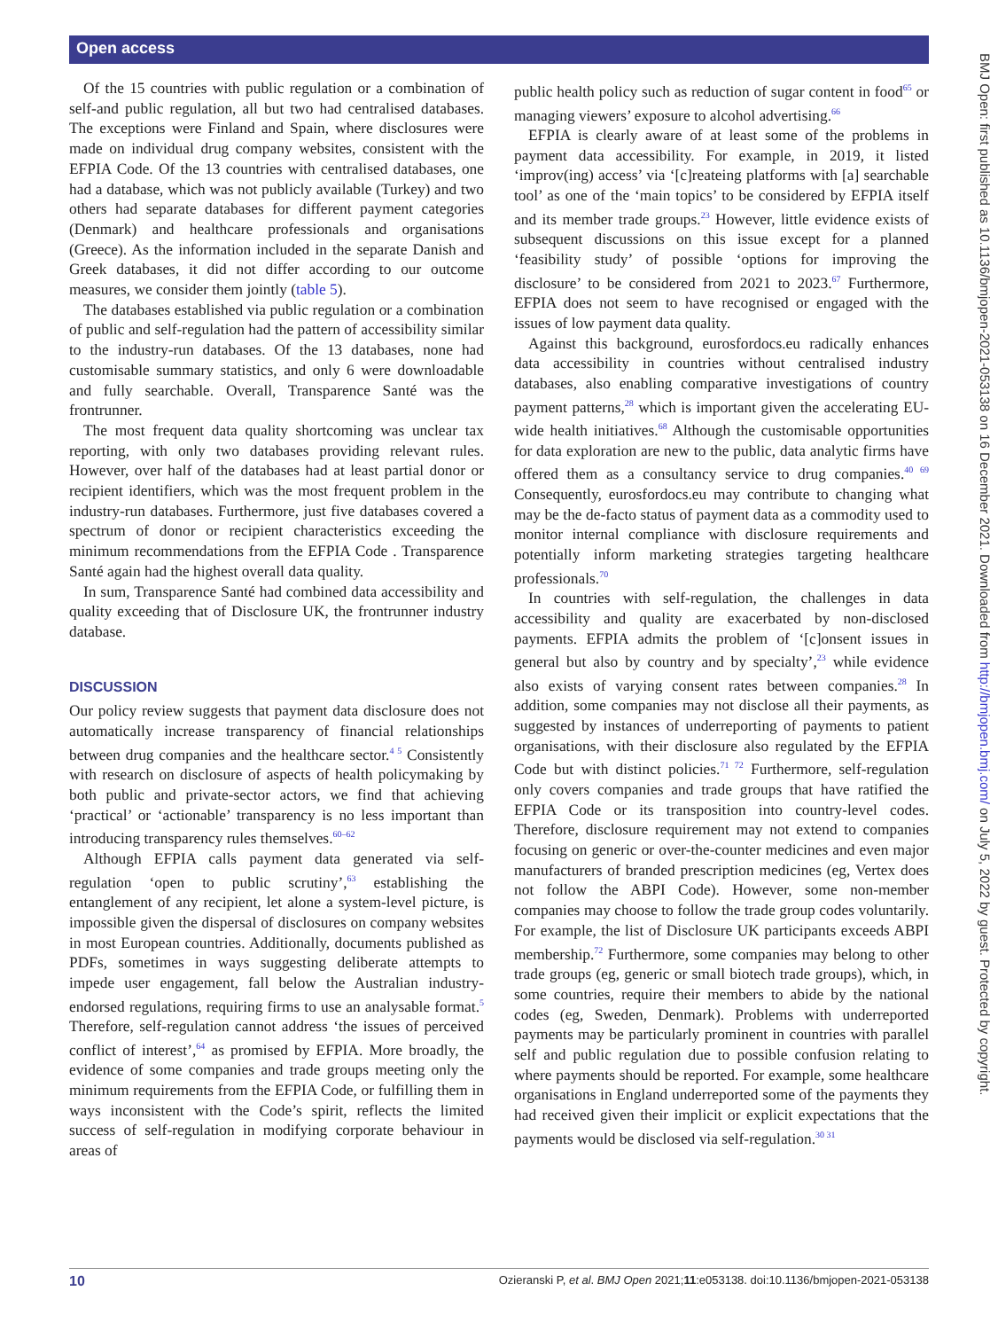Open access
Of the 15 countries with public regulation or a combination of self-and public regulation, all but two had centralised databases. The exceptions were Finland and Spain, where disclosures were made on individual drug company websites, consistent with the EFPIA Code. Of the 13 countries with centralised databases, one had a database, which was not publicly available (Turkey) and two others had separate databases for different payment categories (Denmark) and healthcare professionals and organisations (Greece). As the information included in the separate Danish and Greek databases, it did not differ according to our outcome measures, we consider them jointly (table 5).
The databases established via public regulation or a combination of public and self-regulation had the pattern of accessibility similar to the industry-run databases. Of the 13 databases, none had customisable summary statistics, and only 6 were downloadable and fully searchable. Overall, Transparence Santé was the frontrunner.
The most frequent data quality shortcoming was unclear tax reporting, with only two databases providing relevant rules. However, over half of the databases had at least partial donor or recipient identifiers, which was the most frequent problem in the industry-run databases. Furthermore, just five databases covered a spectrum of donor or recipient characteristics exceeding the minimum recommendations from the EFPIA Code . Transparence Santé again had the highest overall data quality.
In sum, Transparence Santé had combined data accessibility and quality exceeding that of Disclosure UK, the frontrunner industry database.
DISCUSSION
Our policy review suggests that payment data disclosure does not automatically increase transparency of financial relationships between drug companies and the healthcare sector.<sup>4 5</sup> Consistently with research on disclosure of aspects of health policymaking by both public and private-sector actors, we find that achieving ‘practical’ or ‘actionable’ transparency is no less important than introducing transparency rules themselves.<sup>60–62</sup>
Although EFPIA calls payment data generated via self-regulation ‘open to public scrutiny’,<sup>63</sup> establishing the entanglement of any recipient, let alone a system-level picture, is impossible given the dispersal of disclosures on company websites in most European countries. Additionally, documents published as PDFs, sometimes in ways suggesting deliberate attempts to impede user engagement, fall below the Australian industry-endorsed regulations, requiring firms to use an analysable format.<sup>5</sup> Therefore, self-regulation cannot address ‘the issues of perceived conflict of interest’,<sup>64</sup> as promised by EFPIA. More broadly, the evidence of some companies and trade groups meeting only the minimum requirements from the EFPIA Code, or fulfilling them in ways inconsistent with the Code’s spirit, reflects the limited success of self-regulation in modifying corporate behaviour in areas of
public health policy such as reduction of sugar content in food<sup>65</sup> or managing viewers’ exposure to alcohol advertising.<sup>66</sup>
EFPIA is clearly aware of at least some of the problems in payment data accessibility. For example, in 2019, it listed ‘improv(ing) access’ via ‘[c]reateing platforms with [a] searchable tool’ as one of the ‘main topics’ to be considered by EFPIA itself and its member trade groups.<sup>23</sup> However, little evidence exists of subsequent discussions on this issue except for a planned ‘feasibility study’ of possible ‘options for improving the disclosure’ to be considered from 2021 to 2023.<sup>67</sup> Furthermore, EFPIA does not seem to have recognised or engaged with the issues of low payment data quality.
Against this background, eurosfordocs.eu radically enhances data accessibility in countries without centralised industry databases, also enabling comparative investigations of country payment patterns,<sup>28</sup> which is important given the accelerating EU-wide health initiatives.<sup>68</sup> Although the customisable opportunities for data exploration are new to the public, data analytic firms have offered them as a consultancy service to drug companies.<sup>40 69</sup> Consequently, eurosfordocs.eu may contribute to changing what may be the de-facto status of payment data as a commodity used to monitor internal compliance with disclosure requirements and potentially inform marketing strategies targeting healthcare professionals.<sup>70</sup>
In countries with self-regulation, the challenges in data accessibility and quality are exacerbated by non-disclosed payments. EFPIA admits the problem of ‘[c]onsent issues in general but also by country and by specialty’,<sup>23</sup> while evidence also exists of varying consent rates between companies.<sup>28</sup> In addition, some companies may not disclose all their payments, as suggested by instances of underreporting of payments to patient organisations, with their disclosure also regulated by the EFPIA Code but with distinct policies.<sup>71 72</sup> Furthermore, self-regulation only covers companies and trade groups that have ratified the EFPIA Code or its transposition into country-level codes. Therefore, disclosure requirement may not extend to companies focusing on generic or over-the-counter medicines and even major manufacturers of branded prescription medicines (eg, Vertex does not follow the ABPI Code). However, some non-member companies may choose to follow the trade group codes voluntarily. For example, the list of Disclosure UK participants exceeds ABPI membership.<sup>72</sup> Furthermore, some companies may belong to other trade groups (eg, generic or small biotech trade groups), which, in some countries, require their members to abide by the national codes (eg, Sweden, Denmark). Problems with underreported payments may be particularly prominent in countries with parallel self and public regulation due to possible confusion relating to where payments should be reported. For example, some healthcare organisations in England underreported some of the payments they had received given their implicit or explicit expectations that the payments would be disclosed via self-regulation.<sup>30 31</sup>
BMJ Open: first published as 10.1136/bmjopen-2021-053138 on 16 December 2021. Downloaded from http://bmjopen.bmj.com/ on July 5, 2022 by guest. Protected by copyright.
10 Ozieranski P, et al. BMJ Open 2021;11:e053138. doi:10.1136/bmjopen-2021-053138